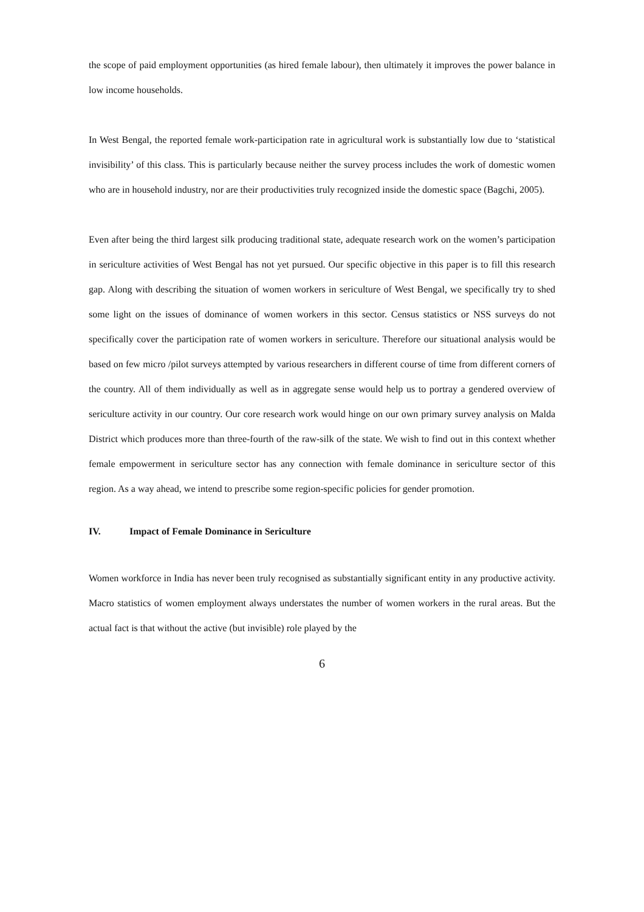the scope of paid employment opportunities (as hired female labour), then ultimately it improves the power balance in low income households.
In West Bengal, the reported female work-participation rate in agricultural work is substantially low due to ‘statistical invisibility’ of this class. This is particularly because neither the survey process includes the work of domestic women who are in household industry, nor are their productivities truly recognized inside the domestic space (Bagchi, 2005).
Even after being the third largest silk producing traditional state, adequate research work on the women’s participation in sericulture activities of West Bengal has not yet pursued. Our specific objective in this paper is to fill this research gap. Along with describing the situation of women workers in sericulture of West Bengal, we specifically try to shed some light on the issues of dominance of women workers in this sector. Census statistics or NSS surveys do not specifically cover the participation rate of women workers in sericulture. Therefore our situational analysis would be based on few micro /pilot surveys attempted by various researchers in different course of time from different corners of the country. All of them individually as well as in aggregate sense would help us to portray a gendered overview of sericulture activity in our country. Our core research work would hinge on our own primary survey analysis on Malda District which produces more than three-fourth of the raw-silk of the state. We wish to find out in this context whether female empowerment in sericulture sector has any connection with female dominance in sericulture sector of this region. As a way ahead, we intend to prescribe some region-specific policies for gender promotion.
IV. Impact of Female Dominance in Sericulture
Women workforce in India has never been truly recognised as substantially significant entity in any productive activity. Macro statistics of women employment always understates the number of women workers in the rural areas. But the actual fact is that without the active (but invisible) role played by the
6